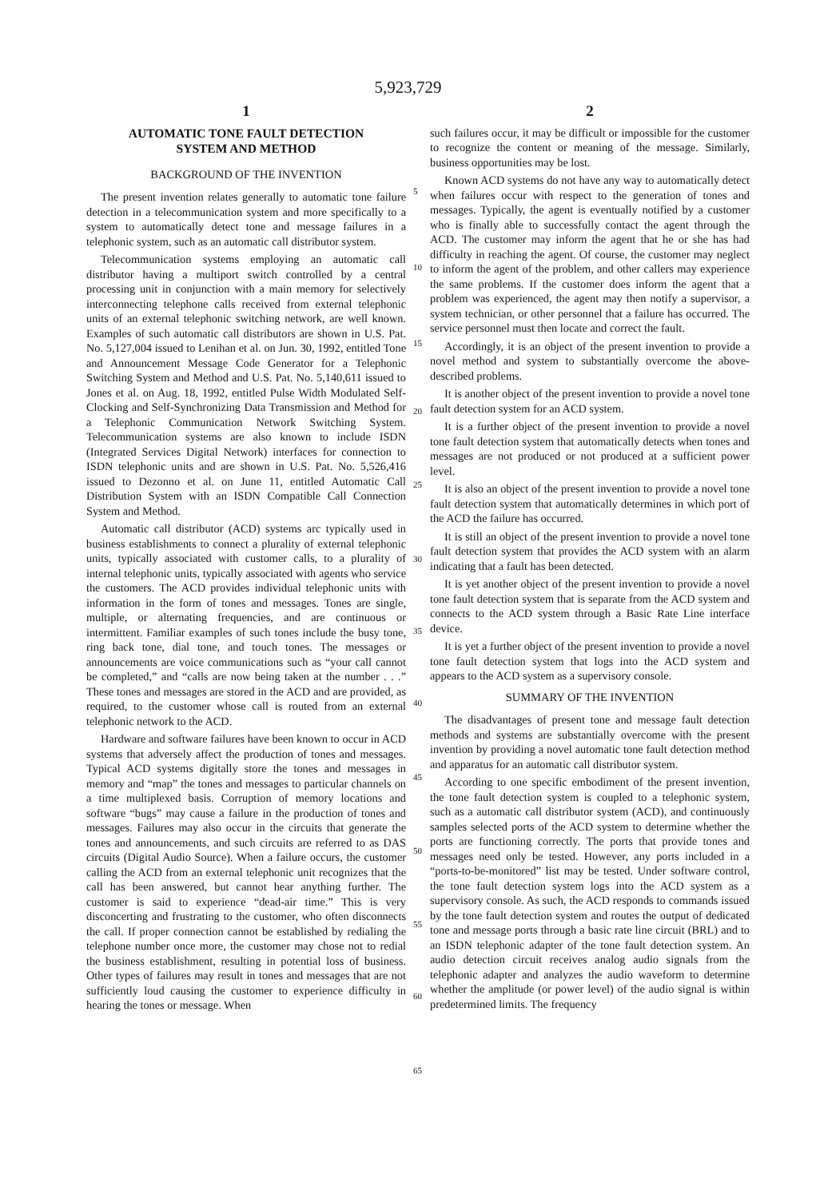5,923,729
1
AUTOMATIC TONE FAULT DETECTION
SYSTEM AND METHOD
BACKGROUND OF THE INVENTION
The present invention relates generally to automatic tone failure detection in a telecommunication system and more specifically to a system to automatically detect tone and message failures in a telephonic system, such as an automatic call distributor system.
Telecommunication systems employing an automatic call distributor having a multiport switch controlled by a central processing unit in conjunction with a main memory for selectively interconnecting telephone calls received from external telephonic units of an external telephonic switching network, are well known. Examples of such automatic call distributors are shown in U.S. Pat. No. 5,127,004 issued to Lenihan et al. on Jun. 30, 1992, entitled Tone and Announcement Message Code Generator for a Telephonic Switching System and Method and U.S. Pat. No. 5,140,611 issued to Jones et al. on Aug. 18, 1992, entitled Pulse Width Modulated Self-Clocking and Self-Synchronizing Data Transmission and Method for a Telephonic Communication Network Switching System. Telecommunication systems are also known to include ISDN (Integrated Services Digital Network) interfaces for connection to ISDN telephonic units and are shown in U.S. Pat. No. 5,526,416 issued to Dezonno et al. on June 11, entitled Automatic Call Distribution System with an ISDN Compatible Call Connection System and Method.
Automatic call distributor (ACD) systems arc typically used in business establishments to connect a plurality of external telephonic units, typically associated with customer calls, to a plurality of internal telephonic units, typically associated with agents who service the customers. The ACD provides individual telephonic units with information in the form of tones and messages. Tones are single, multiple, or alternating frequencies, and are continuous or intermittent. Familiar examples of such tones include the busy tone, ring back tone, dial tone, and touch tones. The messages or announcements are voice communications such as “your call cannot be completed,” and “calls are now being taken at the number . . .” These tones and messages are stored in the ACD and are provided, as required, to the customer whose call is routed from an external telephonic network to the ACD.
Hardware and software failures have been known to occur in ACD systems that adversely affect the production of tones and messages. Typical ACD systems digitally store the tones and messages in memory and “map” the tones and messages to particular channels on a time multiplexed basis. Corruption of memory locations and software “bugs” may cause a failure in the production of tones and messages. Failures may also occur in the circuits that generate the tones and announcements, and such circuits are referred to as DAS circuits (Digital Audio Source). When a failure occurs, the customer calling the ACD from an external telephonic unit recognizes that the call has been answered, but cannot hear anything further. The customer is said to experience “dead-air time.” This is very disconcerting and frustrating to the customer, who often disconnects the call. If proper connection cannot be established by redialing the telephone number once more, the customer may chose not to redial the business establishment, resulting in potential loss of business. Other types of failures may result in tones and messages that are not sufficiently loud causing the customer to experience difficulty in hearing the tones or message. When
2
such failures occur, it may be difficult or impossible for the customer to recognize the content or meaning of the message. Similarly, business opportunities may be lost.
Known ACD systems do not have any way to automatically detect when failures occur with respect to the generation of tones and messages. Typically, the agent is eventually notified by a customer who is finally able to successfully contact the agent through the ACD. The customer may inform the agent that he or she has had difficulty in reaching the agent. Of course, the customer may neglect to inform the agent of the problem, and other callers may experience the same problems. If the customer does inform the agent that a problem was experienced, the agent may then notify a supervisor, a system technician, or other personnel that a failure has occurred. The service personnel must then locate and correct the fault.
Accordingly, it is an object of the present invention to provide a novel method and system to substantially overcome the above-described problems.
It is another object of the present invention to provide a novel tone fault detection system for an ACD system.
It is a further object of the present invention to provide a novel tone fault detection system that automatically detects when tones and messages are not produced or not produced at a sufficient power level.
It is also an object of the present invention to provide a novel tone fault detection system that automatically determines in which port of the ACD the failure has occurred.
It is still an object of the present invention to provide a novel tone fault detection system that provides the ACD system with an alarm indicating that a fault has been detected.
It is yet another object of the present invention to provide a novel tone fault detection system that is separate from the ACD system and connects to the ACD system through a Basic Rate Line interface device.
It is yet a further object of the present invention to provide a novel tone fault detection system that logs into the ACD system and appears to the ACD system as a supervisory console.
SUMMARY OF THE INVENTION
The disadvantages of present tone and message fault detection methods and systems are substantially overcome with the present invention by providing a novel automatic tone fault detection method and apparatus for an automatic call distributor system.
According to one specific embodiment of the present invention, the tone fault detection system is coupled to a telephonic system, such as a automatic call distributor system (ACD), and continuously samples selected ports of the ACD system to determine whether the ports are functioning correctly. The ports that provide tones and messages need only be tested. However, any ports included in a “ports-to-be-monitored” list may be tested. Under software control, the tone fault detection system logs into the ACD system as a supervisory console. As such, the ACD responds to commands issued by the tone fault detection system and routes the output of dedicated tone and message ports through a basic rate line circuit (BRL) and to an ISDN telephonic adapter of the tone fault detection system. An audio detection circuit receives analog audio signals from the telephonic adapter and analyzes the audio waveform to determine whether the amplitude (or power level) of the audio signal is within predetermined limits. The frequency
5
10
15
20
25
30
35
40
45
50
55
60
65